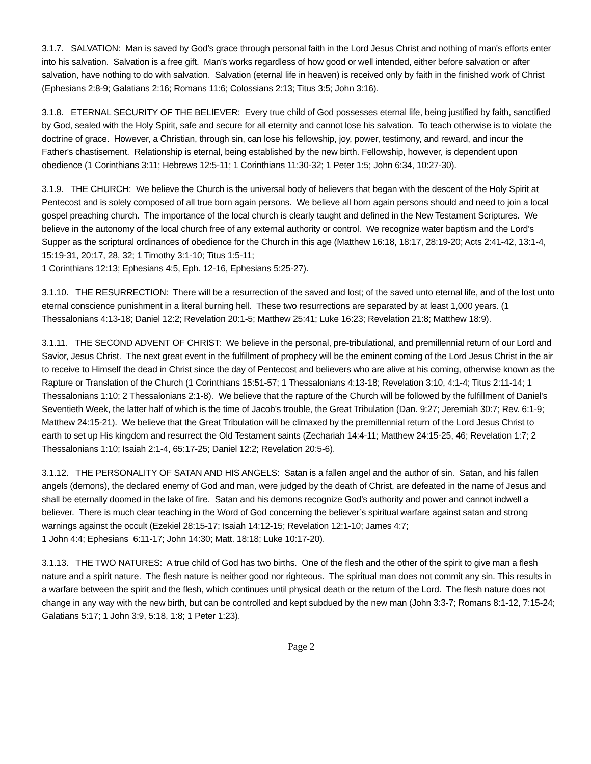3.1.7. SALVATION: Man is saved by God's grace through personal faith in the Lord Jesus Christ and nothing of man's efforts enter into his salvation. Salvation is a free gift. Man's works regardless of how good or well intended, either before salvation or after salvation, have nothing to do with salvation. Salvation (eternal life in heaven) is received only by faith in the finished work of Christ (Ephesians 2:8-9; Galatians 2:16; Romans 11:6; Colossians 2:13; Titus 3:5; John 3:16).
3.1.8. ETERNAL SECURITY OF THE BELIEVER: Every true child of God possesses eternal life, being justified by faith, sanctified by God, sealed with the Holy Spirit, safe and secure for all eternity and cannot lose his salvation. To teach otherwise is to violate the doctrine of grace. However, a Christian, through sin, can lose his fellowship, joy, power, testimony, and reward, and incur the Father's chastisement. Relationship is eternal, being established by the new birth. Fellowship, however, is dependent upon obedience (1 Corinthians 3:11; Hebrews 12:5-11; 1 Corinthians 11:30-32; 1 Peter 1:5; John 6:34, 10:27-30).
3.1.9. THE CHURCH: We believe the Church is the universal body of believers that began with the descent of the Holy Spirit at Pentecost and is solely composed of all true born again persons. We believe all born again persons should and need to join a local gospel preaching church. The importance of the local church is clearly taught and defined in the New Testament Scriptures. We believe in the autonomy of the local church free of any external authority or control. We recognize water baptism and the Lord's Supper as the scriptural ordinances of obedience for the Church in this age (Matthew 16:18, 18:17, 28:19-20; Acts 2:41-42, 13:1-4, 15:19-31, 20:17, 28, 32; 1 Timothy 3:1-10; Titus 1:5-11;
1 Corinthians 12:13; Ephesians 4:5, Eph. 12-16, Ephesians 5:25-27).
3.1.10. THE RESURRECTION: There will be a resurrection of the saved and lost; of the saved unto eternal life, and of the lost unto eternal conscience punishment in a literal burning hell. These two resurrections are separated by at least 1,000 years. (1 Thessalonians 4:13-18; Daniel 12:2; Revelation 20:1-5; Matthew 25:41; Luke 16:23; Revelation 21:8; Matthew 18:9).
3.1.11. THE SECOND ADVENT OF CHRIST: We believe in the personal, pre-tribulational, and premillennial return of our Lord and Savior, Jesus Christ. The next great event in the fulfillment of prophecy will be the eminent coming of the Lord Jesus Christ in the air to receive to Himself the dead in Christ since the day of Pentecost and believers who are alive at his coming, otherwise known as the Rapture or Translation of the Church (1 Corinthians 15:51-57; 1 Thessalonians 4:13-18; Revelation 3:10, 4:1-4; Titus 2:11-14; 1 Thessalonians 1:10; 2 Thessalonians 2:1-8). We believe that the rapture of the Church will be followed by the fulfillment of Daniel's Seventieth Week, the latter half of which is the time of Jacob's trouble, the Great Tribulation (Dan. 9:27; Jeremiah 30:7; Rev. 6:1-9; Matthew 24:15-21). We believe that the Great Tribulation will be climaxed by the premillennial return of the Lord Jesus Christ to earth to set up His kingdom and resurrect the Old Testament saints (Zechariah 14:4-11; Matthew 24:15-25, 46; Revelation 1:7; 2 Thessalonians 1:10; Isaiah 2:1-4, 65:17-25; Daniel 12:2; Revelation 20:5-6).
3.1.12. THE PERSONALITY OF SATAN AND HIS ANGELS: Satan is a fallen angel and the author of sin. Satan, and his fallen angels (demons), the declared enemy of God and man, were judged by the death of Christ, are defeated in the name of Jesus and shall be eternally doomed in the lake of fire. Satan and his demons recognize God's authority and power and cannot indwell a believer. There is much clear teaching in the Word of God concerning the believer’s spiritual warfare against satan and strong warnings against the occult (Ezekiel 28:15-17; Isaiah 14:12-15; Revelation 12:1-10; James 4:7;
1 John 4:4; Ephesians 6:11-17; John 14:30; Matt. 18:18; Luke 10:17-20).
3.1.13. THE TWO NATURES: A true child of God has two births. One of the flesh and the other of the spirit to give man a flesh nature and a spirit nature. The flesh nature is neither good nor righteous. The spiritual man does not commit any sin. This results in a warfare between the spirit and the flesh, which continues until physical death or the return of the Lord. The flesh nature does not change in any way with the new birth, but can be controlled and kept subdued by the new man (John 3:3-7; Romans 8:1-12, 7:15-24; Galatians 5:17; 1 John 3:9, 5:18, 1:8; 1 Peter 1:23).
Page 2